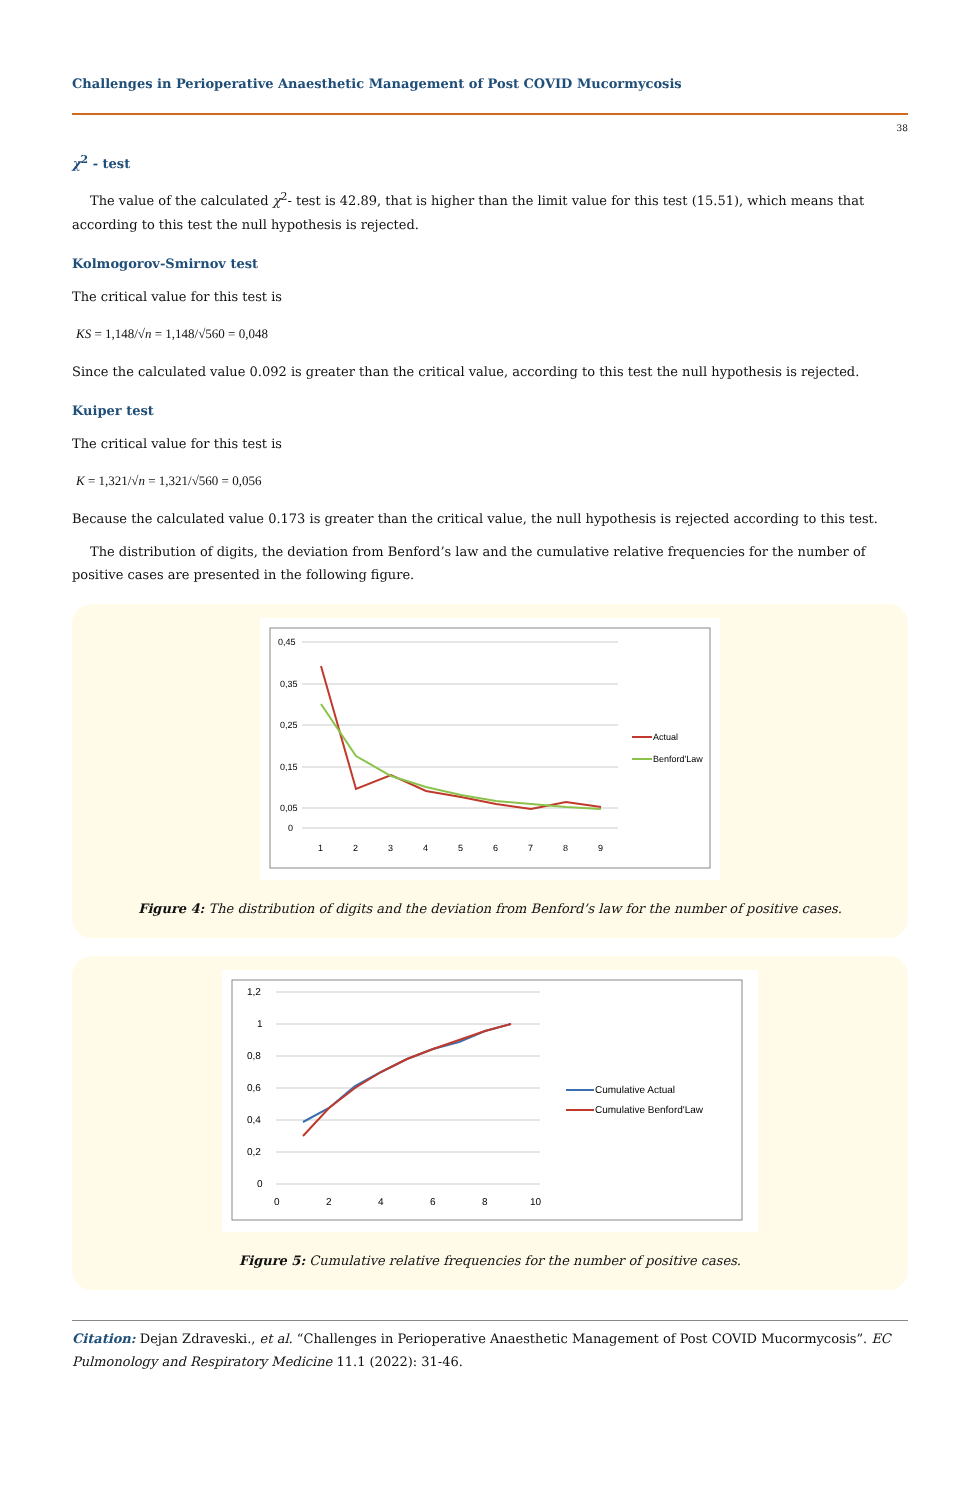Challenges in Perioperative Anaesthetic Management of Post COVID Mucormycosis
38
χ<sup>2</sup> - test
The value of the calculated χ<sup>2</sup>- test is 42.89, that is higher than the limit value for this test (15.51), which means that according to this test the null hypothesis is rejected.
Kolmogorov-Smirnov test
The critical value for this test is
KS = 1,148/√n = 1,148/√560 = 0,048
Since the calculated value 0.092 is greater than the critical value, according to this test the null hypothesis is rejected.
Kuiper test
The critical value for this test is
K = 1,321/√n = 1,321/√560 = 0,056
Because the calculated value 0.173 is greater than the critical value, the null hypothesis is rejected according to this test.
The distribution of digits, the deviation from Benford’s law and the cumulative relative frequencies for the number of positive cases are presented in the following figure.
0,45
0,35
0,25
0,15
0,05
0
1
2
3
4
5
6
7
8
9
Actual
Benford'Law
Figure 4: The distribution of digits and the deviation from Benford’s law for the number of positive cases.
1,2
1
0,8
0,6
0,4
0,2
0
0
2
4
6
8
10
Cumulative Actual
Cumulative Benford'Law
Figure 5: Cumulative relative frequencies for the number of positive cases.
Citation: Dejan Zdraveski., et al. “Challenges in Perioperative Anaesthetic Management of Post COVID Mucormycosis”. EC Pulmonology and Respiratory Medicine 11.1 (2022): 31-46.